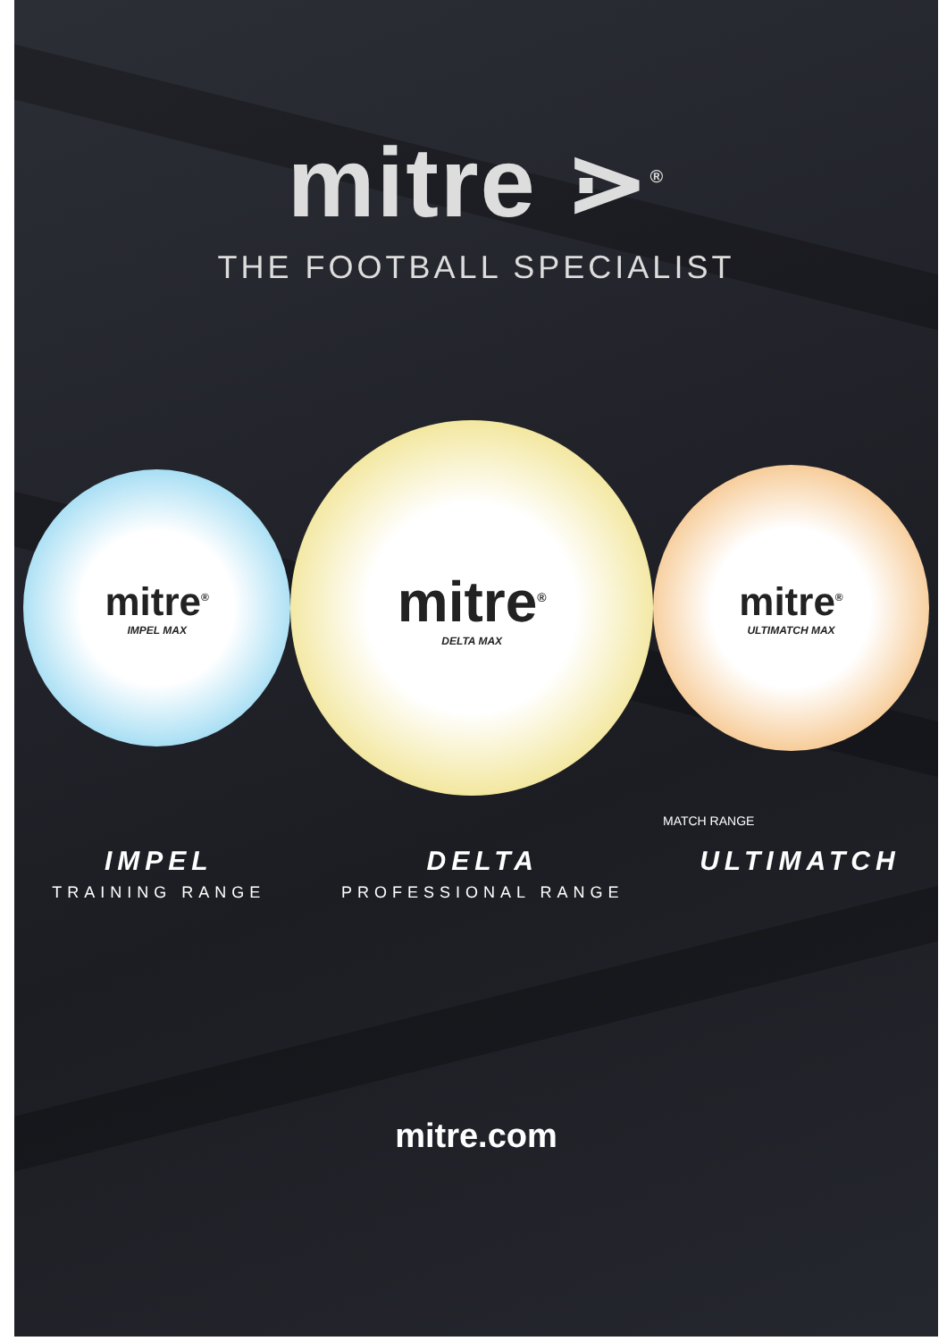mitre ⋗<sup>®</sup>
THE FOOTBALL SPECIALIST
mitre<sup>®</sup>
IMPEL MAX
mitre<sup>®</sup>
DELTA MAX
mitre<sup>®</sup>
ULTIMATCH MAX
MATCH RANGE
IMPEL
TRAINING RANGE
DELTA
PROFESSIONAL RANGE
ULTIMATCH
mitre.com